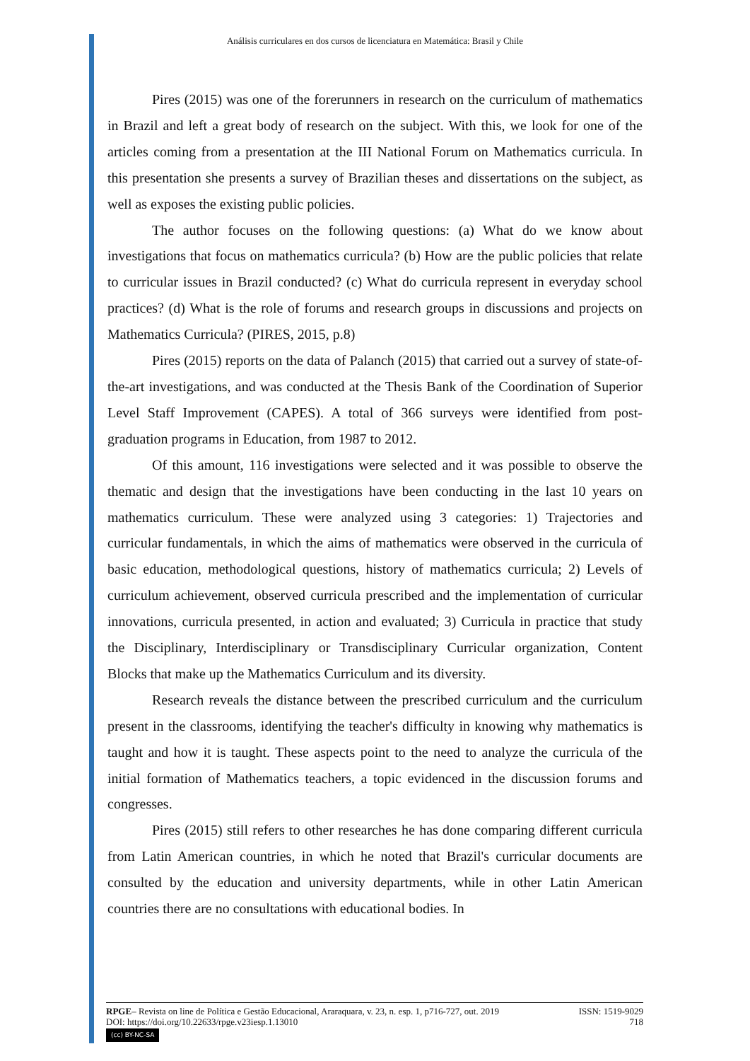Análisis curriculares en dos cursos de licenciatura en Matemática: Brasil y Chile
Pires (2015) was one of the forerunners in research on the curriculum of mathematics in Brazil and left a great body of research on the subject. With this, we look for one of the articles coming from a presentation at the III National Forum on Mathematics curricula. In this presentation she presents a survey of Brazilian theses and dissertations on the subject, as well as exposes the existing public policies.
The author focuses on the following questions: (a) What do we know about investigations that focus on mathematics curricula? (b) How are the public policies that relate to curricular issues in Brazil conducted? (c) What do curricula represent in everyday school practices? (d) What is the role of forums and research groups in discussions and projects on Mathematics Curricula? (PIRES, 2015, p.8)
Pires (2015) reports on the data of Palanch (2015) that carried out a survey of state-of-the-art investigations, and was conducted at the Thesis Bank of the Coordination of Superior Level Staff Improvement (CAPES). A total of 366 surveys were identified from post-graduation programs in Education, from 1987 to 2012.
Of this amount, 116 investigations were selected and it was possible to observe the thematic and design that the investigations have been conducting in the last 10 years on mathematics curriculum. These were analyzed using 3 categories: 1) Trajectories and curricular fundamentals, in which the aims of mathematics were observed in the curricula of basic education, methodological questions, history of mathematics curricula; 2) Levels of curriculum achievement, observed curricula prescribed and the implementation of curricular innovations, curricula presented, in action and evaluated; 3) Curricula in practice that study the Disciplinary, Interdisciplinary or Transdisciplinary Curricular organization, Content Blocks that make up the Mathematics Curriculum and its diversity.
Research reveals the distance between the prescribed curriculum and the curriculum present in the classrooms, identifying the teacher's difficulty in knowing why mathematics is taught and how it is taught. These aspects point to the need to analyze the curricula of the initial formation of Mathematics teachers, a topic evidenced in the discussion forums and congresses.
Pires (2015) still refers to other researches he has done comparing different curricula from Latin American countries, in which he noted that Brazil's curricular documents are consulted by the education and university departments, while in other Latin American countries there are no consultations with educational bodies. In
RPGE– Revista on line de Política e Gestão Educacional, Araraquara, v. 23, n. esp. 1, p716-727, out. 2019 ISSN: 1519-9029
DOI: https://doi.org/10.22633/rpge.v23iesp.1.13010 718
(cc) BY-NC-SA